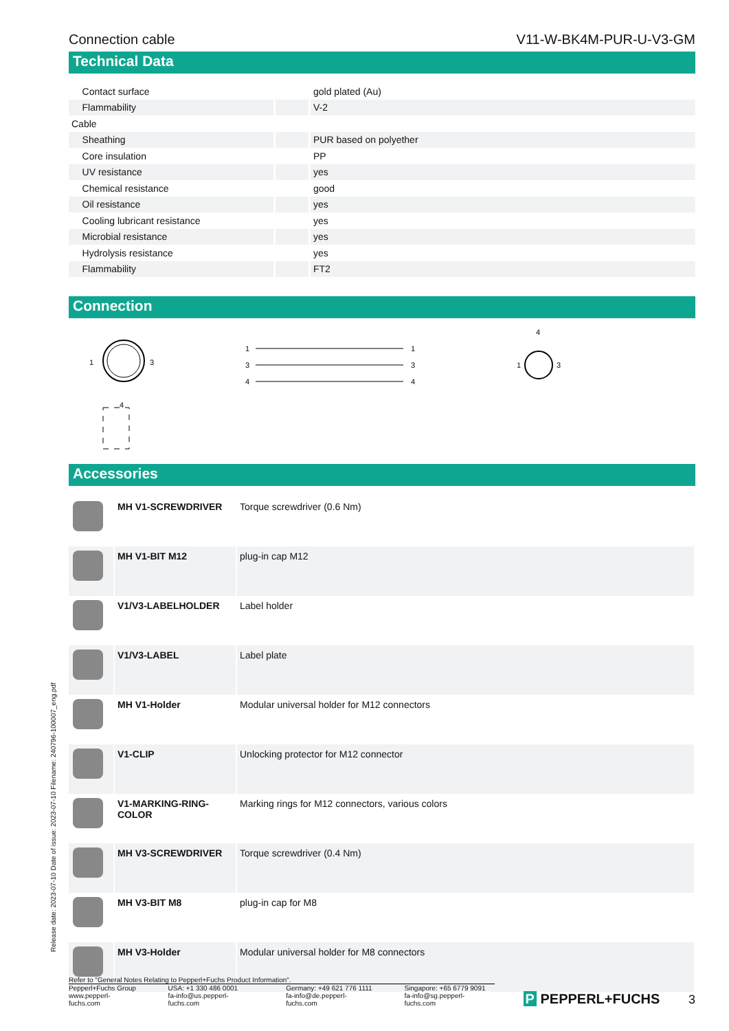Connection cable V11-W-BK4M-PUR-U-V3-GM
Technical Data
| Contact surface | | gold plated (Au) |
| Flammability | | V-2 |
| Cable | | |
| Sheathing | | PUR based on polyether |
| Core insulation | | PP |
| UV resistance | | yes |
| Chemical resistance | | good |
| Oil resistance | | yes |
| Cooling lubricant resistance | | yes |
| Microbial resistance | | yes |
| Hydrolysis resistance | | yes |
| Flammability | | FT2 |
Connection
1
3
4
1
3
4
1
3
4
4
1
3
Accessories
| | MH V1-SCREWDRIVER | Torque screwdriver (0.6 Nm) |
| | MH V1-BIT M12 | plug-in cap M12 |
| | V1/V3-LABELHOLDER | Label holder |
| | V1/V3-LABEL | Label plate |
| | MH V1-Holder | Modular universal holder for M12 connectors |
| | V1-CLIP | Unlocking protector for M12 connector |
| | V1-MARKING-RING-COLOR | Marking rings for M12 connectors, various colors |
| | MH V3-SCREWDRIVER | Torque screwdriver (0.4 Nm) |
| | MH V3-BIT M8 | plug-in cap for M8 |
| | MH V3-Holder | Modular universal holder for M8 connectors |
Release date: 2023-07-10 Date of issue: 2023-07-10 Filename: 240796-100007_eng.pdf
Refer to "General Notes Relating to Pepperl+Fuchs Product Information".
Pepperl+Fuchs Group
www.pepperl-fuchs.com
USA: +1 330 486 0001
fa-info@us.pepperl-fuchs.com
Germany: +49 621 776 1111
fa-info@de.pepperl-fuchs.com
Singapore: +65 6779 9091
fa-info@sg.pepperl-fuchs.com
P PEPPERL+FUCHS
3